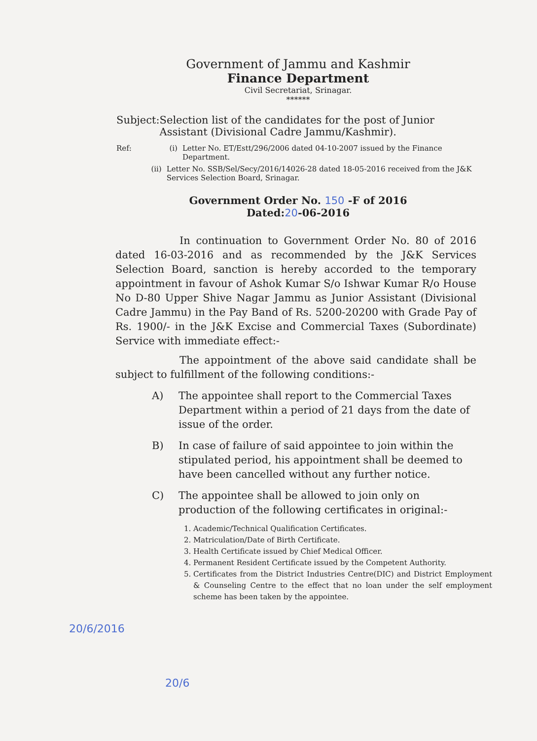Government of Jammu and Kashmir
Finance Department
Civil Secretariat, Srinagar.
******
Subject: Selection list of the candidates for the post of Junior Assistant (Divisional Cadre Jammu/Kashmir).
Ref: (i) Letter No. ET/Estt/296/2006 dated 04-10-2007 issued by the Finance Department.
(ii) Letter No. SSB/Sel/Secy/2016/14026-28 dated 18-05-2016 received from the J&K Services Selection Board, Srinagar.
Government Order No. 150 -F of 2016
Dated:20-06-2016
In continuation to Government Order No. 80 of 2016 dated 16-03-2016 and as recommended by the J&K Services Selection Board, sanction is hereby accorded to the temporary appointment in favour of Ashok Kumar S/o Ishwar Kumar R/o House No D-80 Upper Shive Nagar Jammu as Junior Assistant (Divisional Cadre Jammu) in the Pay Band of Rs. 5200-20200 with Grade Pay of Rs. 1900/- in the J&K Excise and Commercial Taxes (Subordinate) Service with immediate effect:-
The appointment of the above said candidate shall be subject to fulfillment of the following conditions:-
A) The appointee shall report to the Commercial Taxes Department within a period of 21 days from the date of issue of the order.
B) In case of failure of said appointee to join within the stipulated period, his appointment shall be deemed to have been cancelled without any further notice.
C) The appointee shall be allowed to join only on production of the following certificates in original:-
1. Academic/Technical Qualification Certificates.
2. Matriculation/Date of Birth Certificate.
3. Health Certificate issued by Chief Medical Officer.
4. Permanent Resident Certificate issued by the Competent Authority.
5. Certificates from the District Industries Centre(DIC) and District Employment & Counseling Centre to the effect that no loan under the self employment scheme has been taken by the appointee.
20/6/2016
20/6